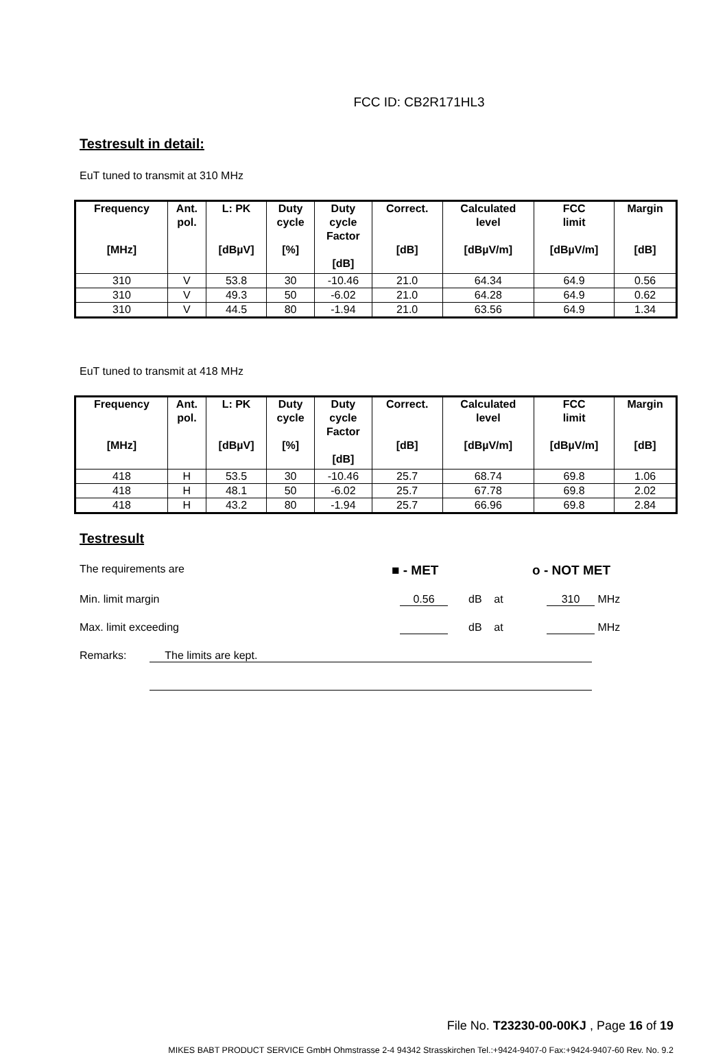FCC ID: CB2R171HL3
Testresult in detail:
EuT tuned to transmit at 310 MHz
| Frequency [MHz] | Ant. pol. | L: PK [dBµV] | Duty cycle [%] | Duty cycle Factor [dB] | Correct. [dB] | Calculated level [dBµV/m] | FCC limit [dBµV/m] | Margin [dB] |
| --- | --- | --- | --- | --- | --- | --- | --- | --- |
| 310 | V | 53.8 | 30 | -10.46 | 21.0 | 64.34 | 64.9 | 0.56 |
| 310 | V | 49.3 | 50 | -6.02 | 21.0 | 64.28 | 64.9 | 0.62 |
| 310 | V | 44.5 | 80 | -1.94 | 21.0 | 63.56 | 64.9 | 1.34 |
EuT tuned to transmit at 418 MHz
| Frequency [MHz] | Ant. pol. | L: PK [dBµV] | Duty cycle [%] | Duty cycle Factor [dB] | Correct. [dB] | Calculated level [dBµV/m] | FCC limit [dBµV/m] | Margin [dB] |
| --- | --- | --- | --- | --- | --- | --- | --- | --- |
| 418 | H | 53.5 | 30 | -10.46 | 25.7 | 68.74 | 69.8 | 1.06 |
| 418 | H | 48.1 | 50 | -6.02 | 25.7 | 67.78 | 69.8 | 2.02 |
| 418 | H | 43.2 | 80 | -1.94 | 25.7 | 66.96 | 69.8 | 2.84 |
Testresult
The requirements are ■ - MET o - NOT MET
Min. limit margin 0.56 dB at 310 MHz
Max. limit exceeding dB at MHz
Remarks: The limits are kept.
File No. T23230-00-00KJ , Page 16 of 19
MIKES BABT PRODUCT SERVICE GmbH Ohmstrasse 2-4 94342 Strasskirchen Tel.:+9424-9407-0 Fax:+9424-9407-60 Rev. No. 9.2